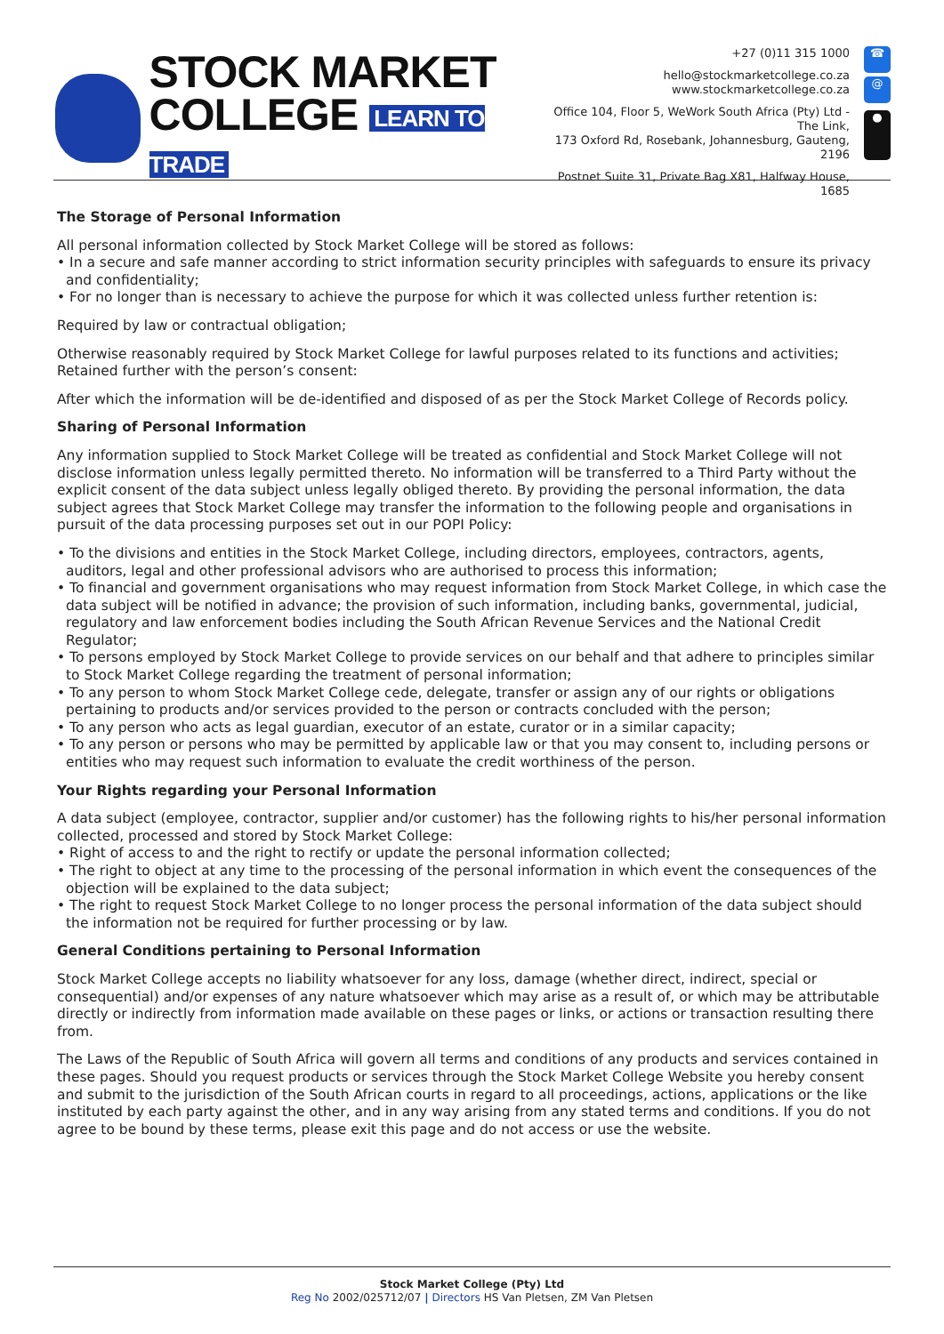STOCK MARKET
COLLEGE LEARN TO TRADE
+27 (0)11 315 1000
hello@stockmarketcollege.co.za
www.stockmarketcollege.co.za
Office 104, Floor 5, WeWork South Africa (Pty) Ltd - The Link,
173 Oxford Rd, Rosebank, Johannesburg, Gauteng, 2196
Postnet Suite 31, Private Bag X81, Halfway House, 1685
☎
@
●
The Storage of Personal Information
All personal information collected by Stock Market College will be stored as follows:
• In a secure and safe manner according to strict information security principles with safeguards to ensure its privacy and confidentiality;
• For no longer than is necessary to achieve the purpose for which it was collected unless further retention is:
Required by law or contractual obligation;
Otherwise reasonably required by Stock Market College for lawful purposes related to its functions and activities; Retained further with the person’s consent:
After which the information will be de-identified and disposed of as per the Stock Market College of Records policy.
Sharing of Personal Information
Any information supplied to Stock Market College will be treated as confidential and Stock Market College will not disclose information unless legally permitted thereto. No information will be transferred to a Third Party without the explicit consent of the data subject unless legally obliged thereto. By providing the personal information, the data subject agrees that Stock Market College may transfer the information to the following people and organisations in pursuit of the data processing purposes set out in our POPI Policy:
• To the divisions and entities in the Stock Market College, including directors, employees, contractors, agents, auditors, legal and other professional advisors who are authorised to process this information;
• To financial and government organisations who may request information from Stock Market College, in which case the data subject will be notified in advance; the provision of such information, including banks, governmental, judicial, regulatory and law enforcement bodies including the South African Revenue Services and the National Credit Regulator;
• To persons employed by Stock Market College to provide services on our behalf and that adhere to principles similar to Stock Market College regarding the treatment of personal information;
• To any person to whom Stock Market College cede, delegate, transfer or assign any of our rights or obligations pertaining to products and/or services provided to the person or contracts concluded with the person;
• To any person who acts as legal guardian, executor of an estate, curator or in a similar capacity;
• To any person or persons who may be permitted by applicable law or that you may consent to, including persons or entities who may request such information to evaluate the credit worthiness of the person.
Your Rights regarding your Personal Information
A data subject (employee, contractor, supplier and/or customer) has the following rights to his/her personal information collected, processed and stored by Stock Market College:
• Right of access to and the right to rectify or update the personal information collected;
• The right to object at any time to the processing of the personal information in which event the consequences of the objection will be explained to the data subject;
• The right to request Stock Market College to no longer process the personal information of the data subject should the information not be required for further processing or by law.
General Conditions pertaining to Personal Information
Stock Market College accepts no liability whatsoever for any loss, damage (whether direct, indirect, special or consequential) and/or expenses of any nature whatsoever which may arise as a result of, or which may be attributable directly or indirectly from information made available on these pages or links, or actions or transaction resulting there from.
The Laws of the Republic of South Africa will govern all terms and conditions of any products and services contained in these pages. Should you request products or services through the Stock Market College Website you hereby consent and submit to the jurisdiction of the South African courts in regard to all proceedings, actions, applications or the like instituted by each party against the other, and in any way arising from any stated terms and conditions. If you do not agree to be bound by these terms, please exit this page and do not access or use the website.
Stock Market College (Pty) Ltd
Reg No 2002/025712/07 | Directors HS Van Pletsen, ZM Van Pletsen